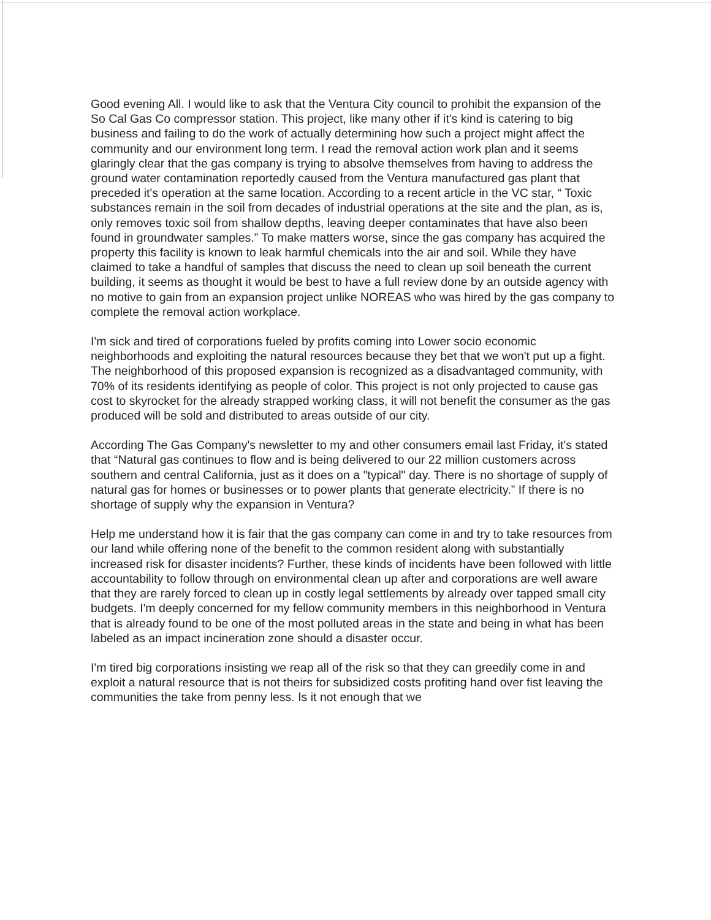Good evening All. I would like to ask that the Ventura City council to prohibit the expansion of the So Cal Gas Co compressor station. This project, like many other if it's kind is catering to big business and failing to do the work of actually determining how such a project might affect the community and our environment long term. I read the removal action work plan and it seems glaringly clear that the gas company is trying to absolve themselves from having to address the ground water contamination reportedly caused from the Ventura manufactured gas plant that preceded it's operation at the same location. According to a recent article in the VC star, “ Toxic substances remain in the soil from decades of industrial operations at the site and the plan, as is, only removes toxic soil from shallow depths, leaving deeper contaminates that have also been found in groundwater samples.” To make matters worse, since the gas company has acquired the property this facility is known to leak harmful chemicals into the air and soil. While they have claimed to take a handful of samples that discuss the need to clean up soil beneath the current building, it seems as thought it would be best to have a full review done by an outside agency with no motive to gain from an expansion project unlike NOREAS who was hired by the gas company to complete the removal action workplace.
I'm sick and tired of corporations fueled by profits coming into Lower socio economic neighborhoods and exploiting the natural resources because they bet that we won't put up a fight. The neighborhood of this proposed expansion is recognized as a disadvantaged community, with 70% of its residents identifying as people of color. This project is not only projected to cause gas cost to skyrocket for the already strapped working class, it will not benefit the consumer as the gas produced will be sold and distributed to areas outside of our city.
According The Gas Company's newsletter to my and other consumers email last Friday, it's stated that “Natural gas continues to flow and is being delivered to our 22 million customers across southern and central California, just as it does on a "typical" day. There is no shortage of supply of natural gas for homes or businesses or to power plants that generate electricity.” If there is no shortage of supply why the expansion in Ventura?
Help me understand how it is fair that the gas company can come in and try to take resources from our land while offering none of the benefit to the common resident along with substantially increased risk for disaster incidents? Further, these kinds of incidents have been followed with little accountability to follow through on environmental clean up after and corporations are well aware that they are rarely forced to clean up in costly legal settlements by already over tapped small city budgets. I'm deeply concerned for my fellow community members in this neighborhood in Ventura that is already found to be one of the most polluted areas in the state and being in what has been labeled as an impact incineration zone should a disaster occur.
I'm tired big corporations insisting we reap all of the risk so that they can greedily come in and exploit a natural resource that is not theirs for subsidized costs profiting hand over fist leaving the communities the take from penny less. Is it not enough that we